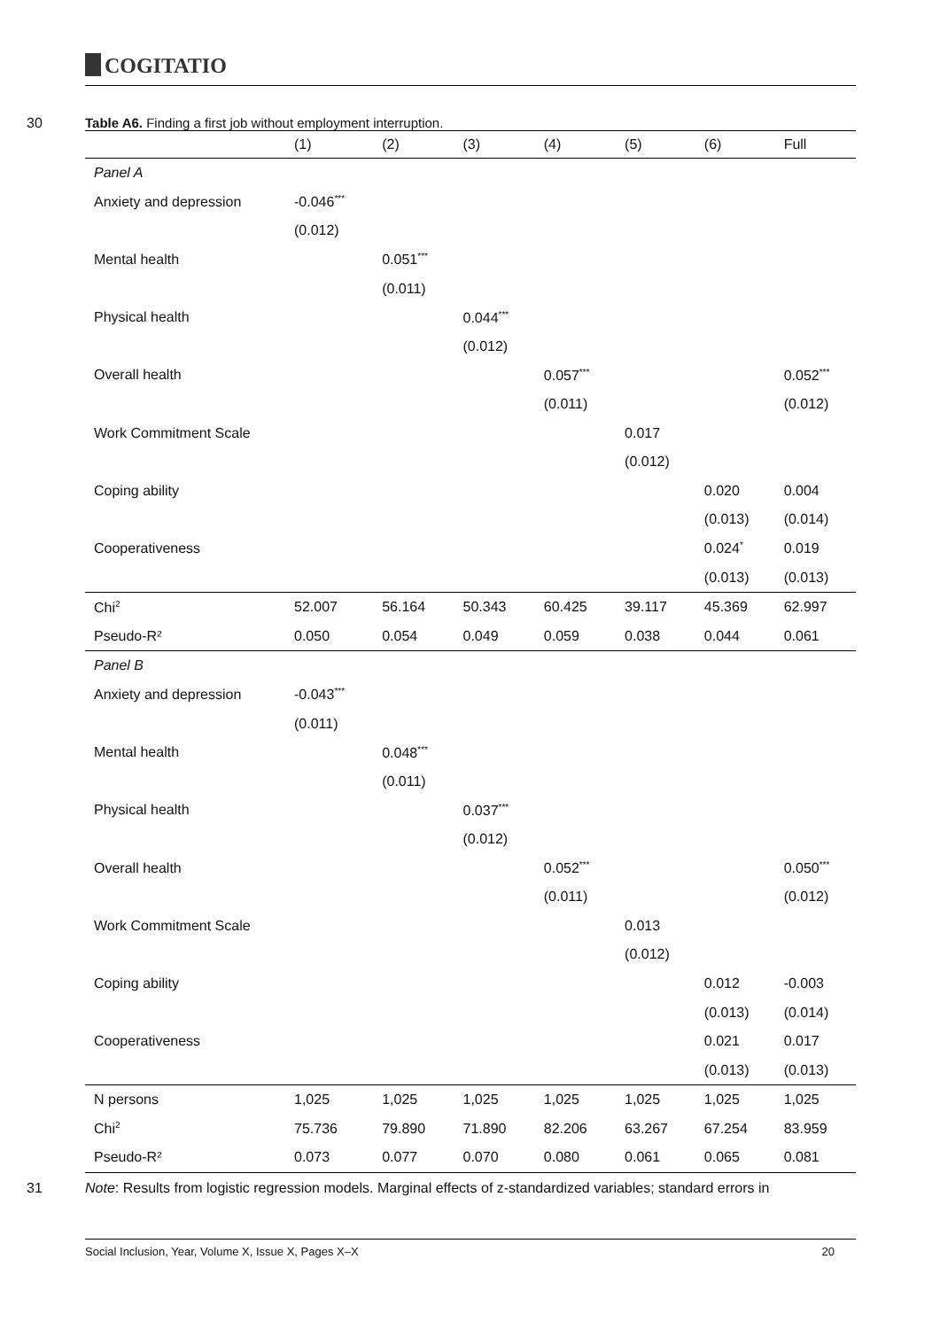COGITATIO
30
Table A6. Finding a first job without employment interruption.
| | (1) | (2) | (3) | (4) | (5) | (6) | Full |
| --- | --- | --- | --- | --- | --- | --- | --- |
| Panel A | | | | | | | |
| Anxiety and depression | -0.046<sup>***</sup> | | | | | | |
| | (0.012) | | | | | | |
| Mental health | | 0.051<sup>***</sup> | | | | | |
| | | (0.011) | | | | | |
| Physical health | | | 0.044<sup>***</sup> | | | | |
| | | | (0.012) | | | | |
| Overall health | | | | 0.057<sup>***</sup> | | | 0.052<sup>***</sup> |
| | | | | (0.011) | | | (0.012) |
| Work Commitment Scale | | | | | 0.017 | | |
| | | | | | (0.012) | | |
| Coping ability | | | | | | 0.020 | 0.004 |
| | | | | | | (0.013) | (0.014) |
| Cooperativeness | | | | | | 0.024<sup>*</sup> | 0.019 |
| | | | | | | (0.013) | (0.013) |
| Chi<sup>2</sup> | 52.007 | 56.164 | 50.343 | 60.425 | 39.117 | 45.369 | 62.997 |
| Pseudo-R² | 0.050 | 0.054 | 0.049 | 0.059 | 0.038 | 0.044 | 0.061 |
| Panel B | | | | | | | |
| Anxiety and depression | -0.043<sup>***</sup> | | | | | | |
| | (0.011) | | | | | | |
| Mental health | | 0.048<sup>***</sup> | | | | | |
| | | (0.011) | | | | | |
| Physical health | | | 0.037<sup>***</sup> | | | | |
| | | | (0.012) | | | | |
| Overall health | | | | 0.052<sup>***</sup> | | | 0.050<sup>***</sup> |
| | | | | (0.011) | | | (0.012) |
| Work Commitment Scale | | | | | 0.013 | | |
| | | | | | (0.012) | | |
| Coping ability | | | | | | 0.012 | -0.003 |
| | | | | | | (0.013) | (0.014) |
| Cooperativeness | | | | | | 0.021 | 0.017 |
| | | | | | | (0.013) | (0.013) |
| N persons | 1,025 | 1,025 | 1,025 | 1,025 | 1,025 | 1,025 | 1,025 |
| Chi<sup>2</sup> | 75.736 | 79.890 | 71.890 | 82.206 | 63.267 | 67.254 | 83.959 |
| Pseudo-R² | 0.073 | 0.077 | 0.070 | 0.080 | 0.061 | 0.065 | 0.081 |
31
Note: Results from logistic regression models. Marginal effects of z-standardized variables; standard errors in
Social Inclusion, Year, Volume X, Issue X, Pages X–X 20